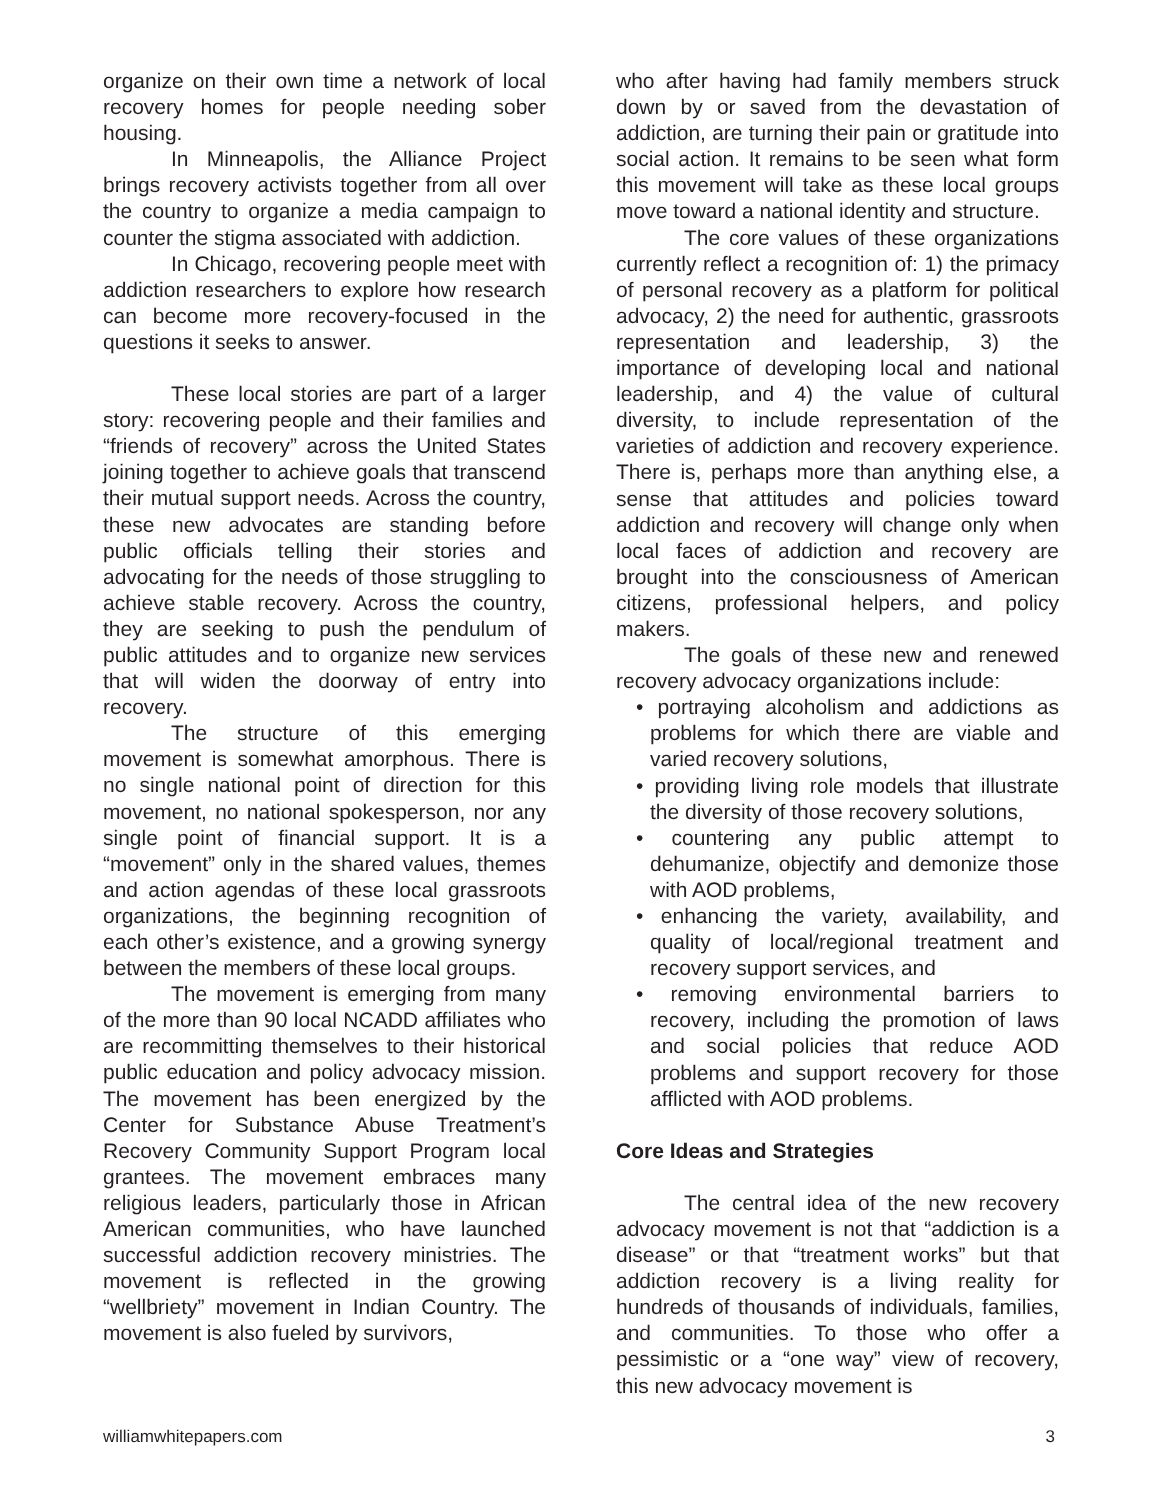organize on their own time a network of local recovery homes for people needing sober housing.
In Minneapolis, the Alliance Project brings recovery activists together from all over the country to organize a media campaign to counter the stigma associated with addiction.
In Chicago, recovering people meet with addiction researchers to explore how research can become more recovery-focused in the questions it seeks to answer.
These local stories are part of a larger story: recovering people and their families and “friends of recovery” across the United States joining together to achieve goals that transcend their mutual support needs. Across the country, these new advocates are standing before public officials telling their stories and advocating for the needs of those struggling to achieve stable recovery. Across the country, they are seeking to push the pendulum of public attitudes and to organize new services that will widen the doorway of entry into recovery.
The structure of this emerging movement is somewhat amorphous. There is no single national point of direction for this movement, no national spokesperson, nor any single point of financial support. It is a “movement” only in the shared values, themes and action agendas of these local grassroots organizations, the beginning recognition of each other’s existence, and a growing synergy between the members of these local groups.
The movement is emerging from many of the more than 90 local NCADD affiliates who are recommitting themselves to their historical public education and policy advocacy mission. The movement has been energized by the Center for Substance Abuse Treatment’s Recovery Community Support Program local grantees. The movement embraces many religious leaders, particularly those in African American communities, who have launched successful addiction recovery ministries. The movement is reflected in the growing “wellbriety” movement in Indian Country. The movement is also fueled by survivors,
who after having had family members struck down by or saved from the devastation of addiction, are turning their pain or gratitude into social action. It remains to be seen what form this movement will take as these local groups move toward a national identity and structure.
The core values of these organizations currently reflect a recognition of: 1) the primacy of personal recovery as a platform for political advocacy, 2) the need for authentic, grassroots representation and leadership, 3) the importance of developing local and national leadership, and 4) the value of cultural diversity, to include representation of the varieties of addiction and recovery experience. There is, perhaps more than anything else, a sense that attitudes and policies toward addiction and recovery will change only when local faces of addiction and recovery are brought into the consciousness of American citizens, professional helpers, and policy makers.
The goals of these new and renewed recovery advocacy organizations include:
• portraying alcoholism and addictions as problems for which there are viable and varied recovery solutions,
• providing living role models that illustrate the diversity of those recovery solutions,
• countering any public attempt to dehumanize, objectify and demonize those with AOD problems,
• enhancing the variety, availability, and quality of local/regional treatment and recovery support services, and
• removing environmental barriers to recovery, including the promotion of laws and social policies that reduce AOD problems and support recovery for those afflicted with AOD problems.
Core Ideas and Strategies
The central idea of the new recovery advocacy movement is not that “addiction is a disease” or that “treatment works” but that addiction recovery is a living reality for hundreds of thousands of individuals, families, and communities. To those who offer a pessimistic or a “one way” view of recovery, this new advocacy movement is
williamwhitepapers.com 3